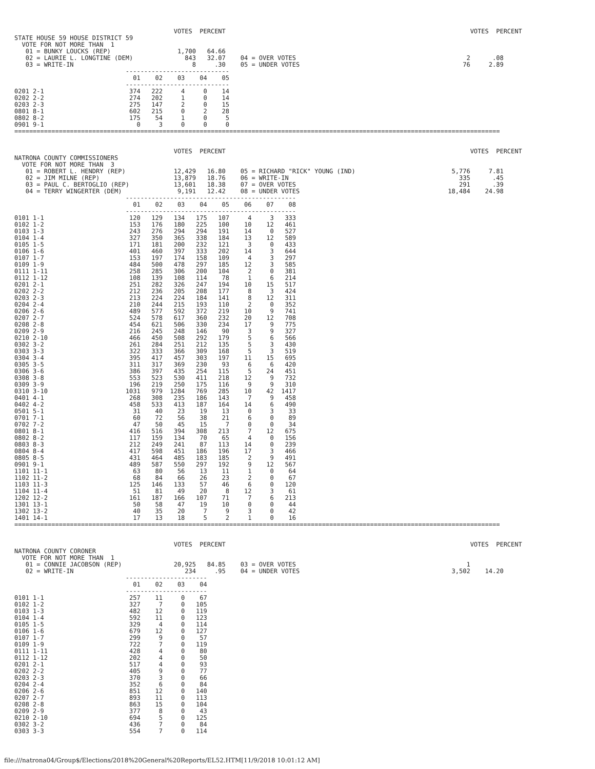VOTES  PERCENT                                                                  VOTES  PERCENT
STATE HOUSE 59 HOUSE DISTRICT 59
  VOTE FOR NOT MORE THAN  1
   01 = BUNKY LOUCKS (REP)                  1,700   64.66
   02 = LAURIE L. LONGTINE (DEM)              843   32.07    04 = OVER VOTES                                              2      .08
   03 = WRITE-IN                                8     .30    05 = UNDER VOTES                                            76     2.89
                              ----------------------------
                                01    02    03    04    05
                              ----------------------------
0201 2-1                       374   222     4     0    14
0202 2-2                       274   202     1     0    14
0203 2-3                       275   147     2     0    15
0801 8-1                       602   215     0     2    28
0802 8-2                       175    54     1     0     5
0901 9-1                         0     3     0     0     0
===================================================================================================================================


                                           VOTES  PERCENT                                                                  VOTES  PERCENT
NATRONA COUNTY COMMISSIONERS
  VOTE FOR NOT MORE THAN  3
   01 = ROBERT L. HENDRY (REP)             12,429   16.80    05 = RICHARD "RICK" YOUNG (IND)                          5,776     7.81
   02 = JIM MILNE (REP)                    13,879   18.76    06 = WRITE-IN                                              335      .45
   03 = PAUL C. BERTOGLIO (REP)            13,601   18.38    07 = OVER VOTES                                            291      .39
   04 = TERRY WINGERTER (DEM)               9,191   12.42    08 = UNDER VOTES                                        18,484    24.98
                              ----------------------------------------------
                                01    02    03    04    05    06    07    08
                              ----------------------------------------------
0101 1-1                       120   129   134   175   107     4     3   333
0102 1-2                       153   176   180   225   100    10    12   461
0103 1-3                       243   276   294   294   191    14     0   527
0104 1-4                       327   350   365   338   184    13    12   589
0105 1-5                       171   181   200   232   121     3     0   433
0106 1-6                       401   460   397   333   202    14     3   644
0107 1-7                       153   197   174   158   109     4     3   297
0109 1-9                       484   500   478   297   185    12     3   585
0111 1-11                      258   285   306   200   104     2     0   381
0112 1-12                      108   139   108   114    78     1     6   214
0201 2-1                       251   282   326   247   194    10    15   517
0202 2-2                       212   236   205   208   177     8     3   424
0203 2-3                       213   224   224   184   141     8    12   311
0204 2-4                       210   244   215   193   110     2     0   352
0206 2-6                       489   577   592   372   219    10     9   741
0207 2-7                       524   578   617   360   232    20    12   708
0208 2-8                       454   621   506   330   234    17     9   775
0209 2-9                       216   245   248   146    90     3     9   327
0210 2-10                      466   450   508   292   179     5     6   566
0302 3-2                       261   284   251   212   135     5     3   430
0303 3-3                       322   333   366   309   168     5     3   519
0304 3-4                       395   417   457   303   197    11    15   695
0305 3-5                       311   317   369   230    93     6     6   420
0306 3-6                       386   397   435   254   115     5    24   451
0308 3-8                       553   523   530   411   218    12     9   732
0309 3-9                       196   219   250   175   116     9     9   310
0310 3-10                     1031   979  1284   769   285    10    42  1417
0401 4-1                       268   308   235   186   143     7     9   458
0402 4-2                       458   533   413   187   164    14     6   490
0501 5-1                        31    40    23    19    13     0     3    33
0701 7-1                        60    72    56    38    21     6     0    89
0702 7-2                        47    50    45    15     7     0     0    34
0801 8-1                       416   516   394   308   213     7    12   675
0802 8-2                       117   159   134    70    65     4     0   156
0803 8-3                       212   249   241    87   113    14     0   239
0804 8-4                       417   598   451   186   196    17     3   466
0805 8-5                       431   464   485   183   185     2     9   491
0901 9-1                       489   587   550   297   192     9    12   567
1101 11-1                       63    80    56    13    11     1     0    64
1102 11-2                       68    84    66    26    23     2     0    67
1103 11-3                      125   146   133    57    46     6     0   120
1104 11-4                       51    81    49    20     8    12     3    61
1202 12-2                      161   187   166   107    71     7     6   213
1301 13-1                       50    58    47    19    10     0     0    44
1302 13-2                       40    35    20     7     9     3     0    42
1401 14-1                       17    13    18     5     2     1     0    16
===================================================================================================================================


                                           VOTES  PERCENT                                                                  VOTES  PERCENT
NATRONA COUNTY CORONER
  VOTE FOR NOT MORE THAN  1
   01 = CONNIE JACOBSON (REP)              20,925   84.85    03 = OVER VOTES                                              1
   02 = WRITE-IN                              234     .95    04 = UNDER VOTES                                         3,502    14.20
                              ----------------------
                                01    02    03    04
                              ----------------------
0101 1-1                       257    11     0    67
0102 1-2                       327     7     0   105
0103 1-3                       482    12     0   119
0104 1-4                       592    11     0   123
0105 1-5                       329     4     0   114
0106 1-6                       679    12     0   127
0107 1-7                       299     9     0    57
0109 1-9                       722     7     0   119
0111 1-11                      428     4     0    80
0112 1-12                      202     4     0    50
0201 2-1                       517     4     0    93
0202 2-2                       405     9     0    77
0203 2-3                       370     3     0    66
0204 2-4                       352     6     0    84
0206 2-6                       851    12     0   140
0207 2-7                       893    11     0   113
0208 2-8                       863    15     0   104
0209 2-9                       377     8     0    43
0210 2-10                      694     5     0   125
0302 3-2                       436     7     0    84
0303 3-3                       554     7     0   114
file:///natrona04/Group$/Elections/2018%20General%20Reports/EL52.HTM[11/9/2018 10:01:12 AM]